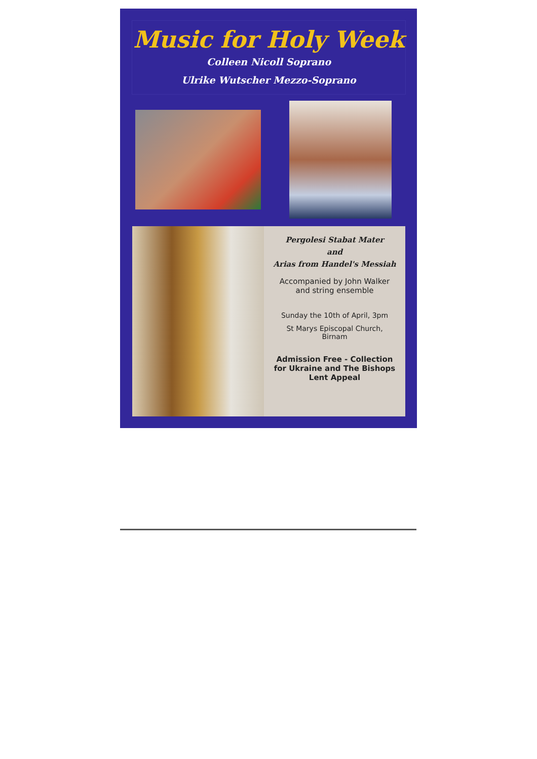Music for Holy Week
Colleen Nicoll Soprano
Ulrike Wutscher Mezzo-Soprano
Pergolesi Stabat Mater
and
Arias from Handel's Messiah
Accompanied by John Walker
and string ensemble
Sunday the 10th of April, 3pm
St Marys Episcopal Church,
Birnam
Admission Free - Collection
for Ukraine and The Bishops
Lent Appeal